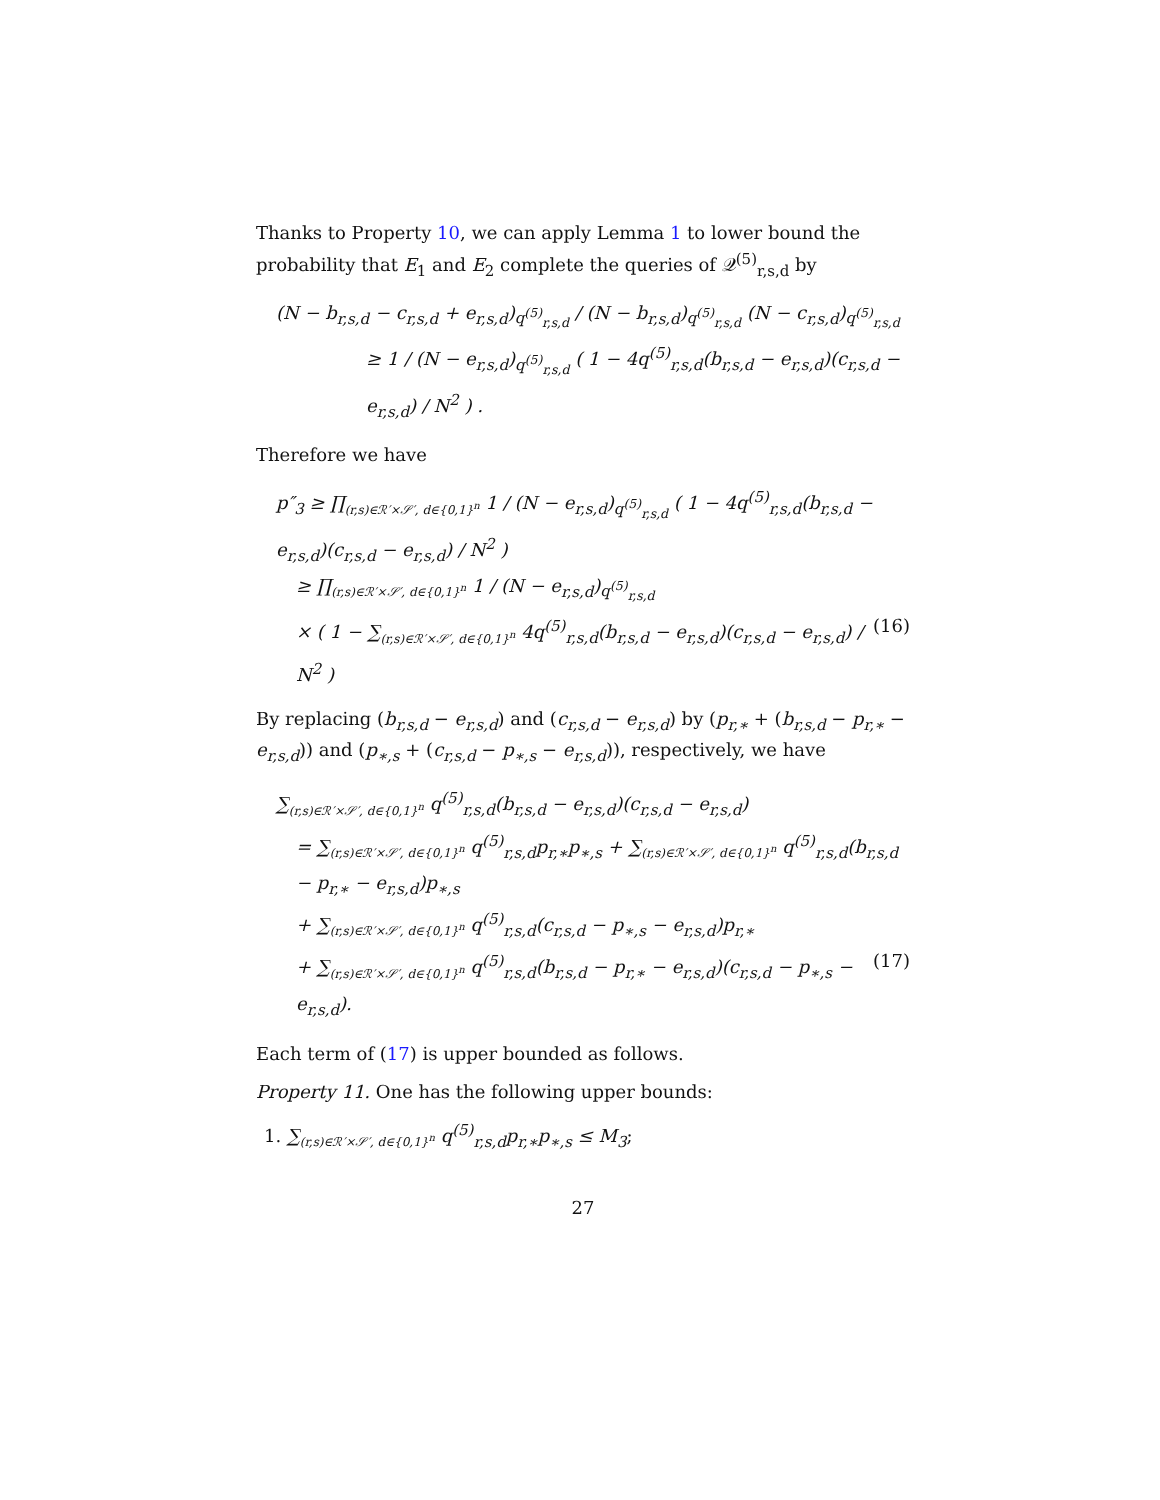Thanks to Property 10, we can apply Lemma 1 to lower bound the probability that E<sub>1</sub> and E<sub>2</sub> complete the queries of 𝒬<sup>(5)</sup><sub>r,s,d</sub> by
(N − b<sub>r,s,d</sub> − c<sub>r,s,d</sub> + e<sub>r,s,d</sub>)<sub>q<sup>(5)</sup><sub>r,s,d</sub></sub> / (N − b<sub>r,s,d</sub>)<sub>q<sup>(5)</sup><sub>r,s,d</sub></sub> (N − c<sub>r,s,d</sub>)<sub>q<sup>(5)</sup><sub>r,s,d</sub></sub>
≥ 1 / (N − e<sub>r,s,d</sub>)<sub>q<sup>(5)</sup><sub>r,s,d</sub></sub> ( 1 − 4q<sup>(5)</sup><sub>r,s,d</sub>(b<sub>r,s,d</sub> − e<sub>r,s,d</sub>)(c<sub>r,s,d</sub> − e<sub>r,s,d</sub>) / N<sup>2</sup> ) .
Therefore we have
p″<sub>3</sub> ≥ ∏<sub>(r,s)∈ℛ′×𝒮′, d∈{0,1}<sup>n</sup></sub> 1 / (N − e<sub>r,s,d</sub>)<sub>q<sup>(5)</sup><sub>r,s,d</sub></sub> ( 1 − 4q<sup>(5)</sup><sub>r,s,d</sub>(b<sub>r,s,d</sub> − e<sub>r,s,d</sub>)(c<sub>r,s,d</sub> − e<sub>r,s,d</sub>) / N<sup>2</sup> )
≥ ∏<sub>(r,s)∈ℛ′×𝒮′, d∈{0,1}<sup>n</sup></sub> 1 / (N − e<sub>r,s,d</sub>)<sub>q<sup>(5)</sup><sub>r,s,d</sub></sub>
× ( 1 − ∑<sub>(r,s)∈ℛ′×𝒮′, d∈{0,1}<sup>n</sup></sub> 4q<sup>(5)</sup><sub>r,s,d</sub>(b<sub>r,s,d</sub> − e<sub>r,s,d</sub>)(c<sub>r,s,d</sub> − e<sub>r,s,d</sub>) / N<sup>2</sup> ) (16)
By replacing (b<sub>r,s,d</sub> − e<sub>r,s,d</sub>) and (c<sub>r,s,d</sub> − e<sub>r,s,d</sub>) by (p<sub>r,∗</sub> + (b<sub>r,s,d</sub> − p<sub>r,∗</sub> − e<sub>r,s,d</sub>)) and (p<sub>∗,s</sub> + (c<sub>r,s,d</sub> − p<sub>∗,s</sub> − e<sub>r,s,d</sub>)), respectively, we have
∑<sub>(r,s)∈ℛ′×𝒮′, d∈{0,1}<sup>n</sup></sub> q<sup>(5)</sup><sub>r,s,d</sub>(b<sub>r,s,d</sub> − e<sub>r,s,d</sub>)(c<sub>r,s,d</sub> − e<sub>r,s,d</sub>)
= ∑<sub>(r,s)∈ℛ′×𝒮′, d∈{0,1}<sup>n</sup></sub> q<sup>(5)</sup><sub>r,s,d</sub>p<sub>r,∗</sub>p<sub>∗,s</sub> + ∑<sub>(r,s)∈ℛ′×𝒮′, d∈{0,1}<sup>n</sup></sub> q<sup>(5)</sup><sub>r,s,d</sub>(b<sub>r,s,d</sub> − p<sub>r,∗</sub> − e<sub>r,s,d</sub>)p<sub>∗,s</sub>
+ ∑<sub>(r,s)∈ℛ′×𝒮′, d∈{0,1}<sup>n</sup></sub> q<sup>(5)</sup><sub>r,s,d</sub>(c<sub>r,s,d</sub> − p<sub>∗,s</sub> − e<sub>r,s,d</sub>)p<sub>r,∗</sub>
+ ∑<sub>(r,s)∈ℛ′×𝒮′, d∈{0,1}<sup>n</sup></sub> q<sup>(5)</sup><sub>r,s,d</sub>(b<sub>r,s,d</sub> − p<sub>r,∗</sub> − e<sub>r,s,d</sub>)(c<sub>r,s,d</sub> − p<sub>∗,s</sub> − e<sub>r,s,d</sub>). (17)
Each term of (17) is upper bounded as follows.
Property 11. One has the following upper bounds:
1. ∑<sub>(r,s)∈ℛ′×𝒮′, d∈{0,1}<sup>n</sup></sub> q<sup>(5)</sup><sub>r,s,d</sub>p<sub>r,∗</sub>p<sub>∗,s</sub> ≤ M<sub>3</sub>;
27